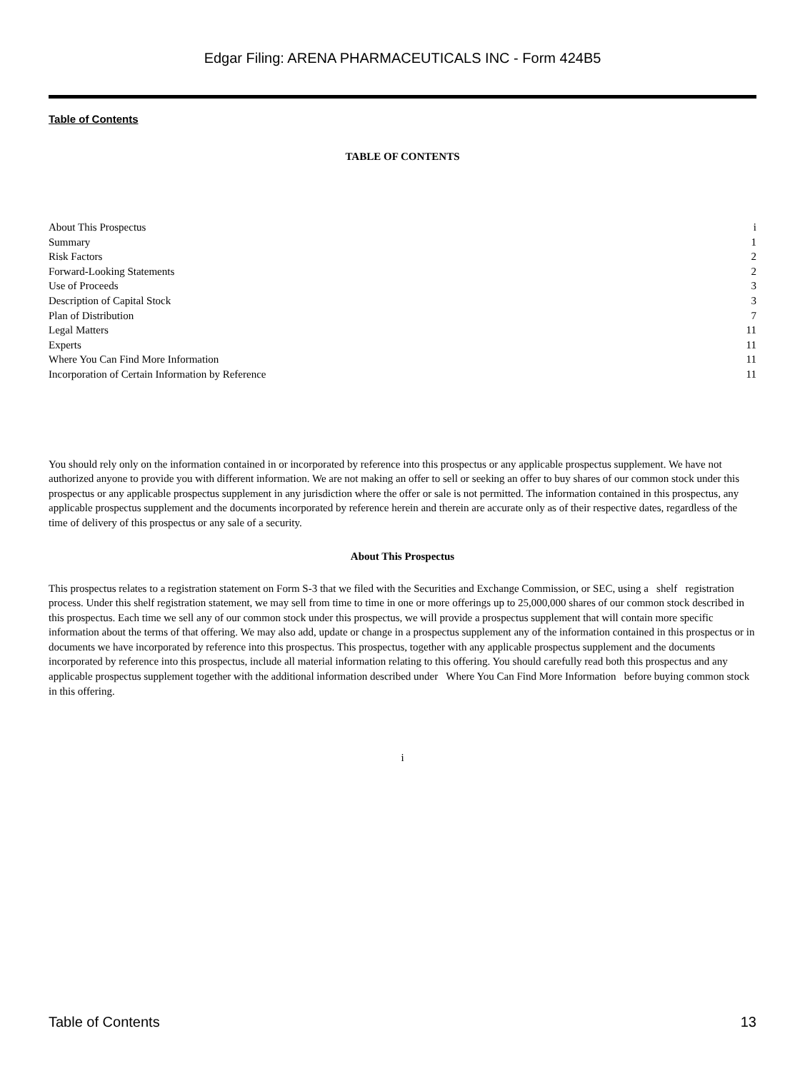Edgar Filing: ARENA PHARMACEUTICALS INC - Form 424B5
Table of Contents
TABLE OF CONTENTS
| About This Prospectus | i |
| Summary | 1 |
| Risk Factors | 2 |
| Forward-Looking Statements | 2 |
| Use of Proceeds | 3 |
| Description of Capital Stock | 3 |
| Plan of Distribution | 7 |
| Legal Matters | 11 |
| Experts | 11 |
| Where You Can Find More Information | 11 |
| Incorporation of Certain Information by Reference | 11 |
You should rely only on the information contained in or incorporated by reference into this prospectus or any applicable prospectus supplement. We have not authorized anyone to provide you with different information. We are not making an offer to sell or seeking an offer to buy shares of our common stock under this prospectus or any applicable prospectus supplement in any jurisdiction where the offer or sale is not permitted. The information contained in this prospectus, any applicable prospectus supplement and the documents incorporated by reference herein and therein are accurate only as of their respective dates, regardless of the time of delivery of this prospectus or any sale of a security.
About This Prospectus
This prospectus relates to a registration statement on Form S-3 that we filed with the Securities and Exchange Commission, or SEC, using a shelf registration process. Under this shelf registration statement, we may sell from time to time in one or more offerings up to 25,000,000 shares of our common stock described in this prospectus. Each time we sell any of our common stock under this prospectus, we will provide a prospectus supplement that will contain more specific information about the terms of that offering. We may also add, update or change in a prospectus supplement any of the information contained in this prospectus or in documents we have incorporated by reference into this prospectus. This prospectus, together with any applicable prospectus supplement and the documents incorporated by reference into this prospectus, include all material information relating to this offering. You should carefully read both this prospectus and any applicable prospectus supplement together with the additional information described under Where You Can Find More Information before buying common stock in this offering.
i
Table of Contents 13